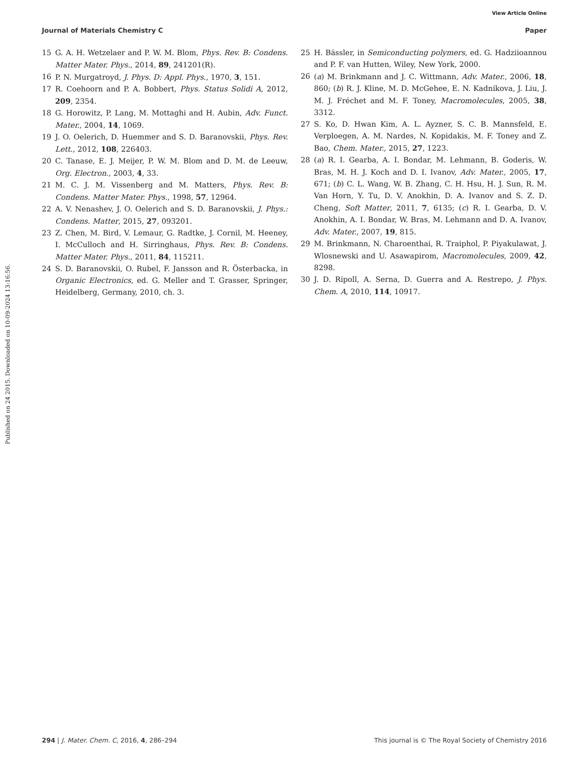View Article Online
Journal of Materials Chemistry C Paper
Published on 24 2015. Downloaded on 10-09-2024 13:16:56.
15 G. A. H. Wetzelaer and P. W. M. Blom, Phys. Rev. B: Condens. Matter Mater. Phys., 2014, 89, 241201(R).
16 P. N. Murgatroyd, J. Phys. D: Appl. Phys., 1970, 3, 151.
17 R. Coehoorn and P. A. Bobbert, Phys. Status Solidi A, 2012, 209, 2354.
18 G. Horowitz, P. Lang, M. Mottaghi and H. Aubin, Adv. Funct. Mater., 2004, 14, 1069.
19 J. O. Oelerich, D. Huemmer and S. D. Baranovskii, Phys. Rev. Lett., 2012, 108, 226403.
20 C. Tanase, E. J. Meijer, P. W. M. Blom and D. M. de Leeuw, Org. Electron., 2003, 4, 33.
21 M. C. J. M. Vissenberg and M. Matters, Phys. Rev. B: Condens. Matter Mater. Phys., 1998, 57, 12964.
22 A. V. Nenashev, J. O. Oelerich and S. D. Baranovskii, J. Phys.: Condens. Matter, 2015, 27, 093201.
23 Z. Chen, M. Bird, V. Lemaur, G. Radtke, J. Cornil, M. Heeney, I. McCulloch and H. Sirringhaus, Phys. Rev. B: Condens. Matter Mater. Phys., 2011, 84, 115211.
24 S. D. Baranovskii, O. Rubel, F. Jansson and R. Österbacka, in Organic Electronics, ed. G. Meller and T. Grasser, Springer, Heidelberg, Germany, 2010, ch. 3.
25 H. Bässler, in Semiconducting polymers, ed. G. Hadziioannou and P. F. van Hutten, Wiley, New York, 2000.
26 (a) M. Brinkmann and J. C. Wittmann, Adv. Mater., 2006, 18, 860; (b) R. J. Kline, M. D. McGehee, E. N. Kadnikova, J. Liu, J. M. J. Fréchet and M. F. Toney, Macromolecules, 2005, 38, 3312.
27 S. Ko, D. Hwan Kim, A. L. Ayzner, S. C. B. Mannsfeld, E. Verploegen, A. M. Nardes, N. Kopidakis, M. F. Toney and Z. Bao, Chem. Mater., 2015, 27, 1223.
28 (a) R. I. Gearba, A. I. Bondar, M. Lehmann, B. Goderis, W. Bras, M. H. J. Koch and D. I. Ivanov, Adv. Mater., 2005, 17, 671; (b) C. L. Wang, W. B. Zhang, C. H. Hsu, H. J. Sun, R. M. Van Horn, Y. Tu, D. V. Anokhin, D. A. Ivanov and S. Z. D. Cheng, Soft Matter, 2011, 7, 6135; (c) R. I. Gearba, D. V. Anokhin, A. I. Bondar, W. Bras, M. Lehmann and D. A. Ivanov, Adv. Mater., 2007, 19, 815.
29 M. Brinkmann, N. Charoenthai, R. Traiphol, P. Piyakulawat, J. Wlosnewski and U. Asawapirom, Macromolecules, 2009, 42, 8298.
30 J. D. Ripoll, A. Serna, D. Guerra and A. Restrepo, J. Phys. Chem. A, 2010, 114, 10917.
294 | J. Mater. Chem. C, 2016, 4, 286–294 This journal is © The Royal Society of Chemistry 2016